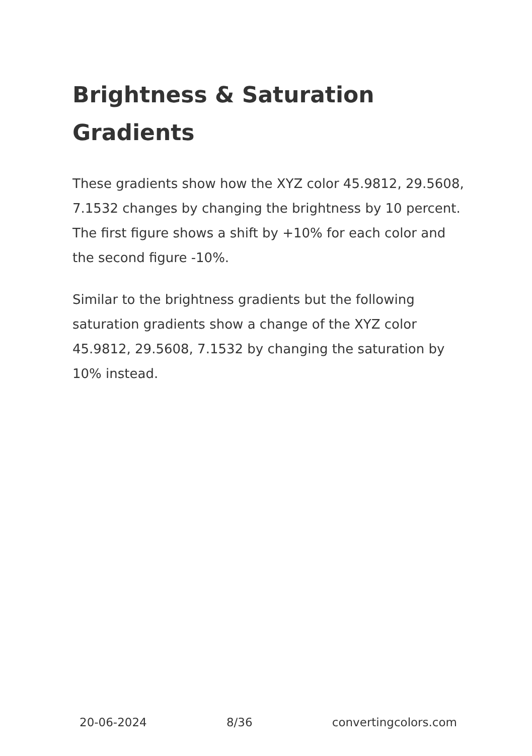Brightness & Saturation Gradients
These gradients show how the XYZ color 45.9812, 29.5608, 7.1532 changes by changing the brightness by 10 percent. The first figure shows a shift by +10% for each color and the second figure -10%.
Similar to the brightness gradients but the following saturation gradients show a change of the XYZ color 45.9812, 29.5608, 7.1532 by changing the saturation by 10% instead.
20-06-2024 8/36 convertingcolors.com